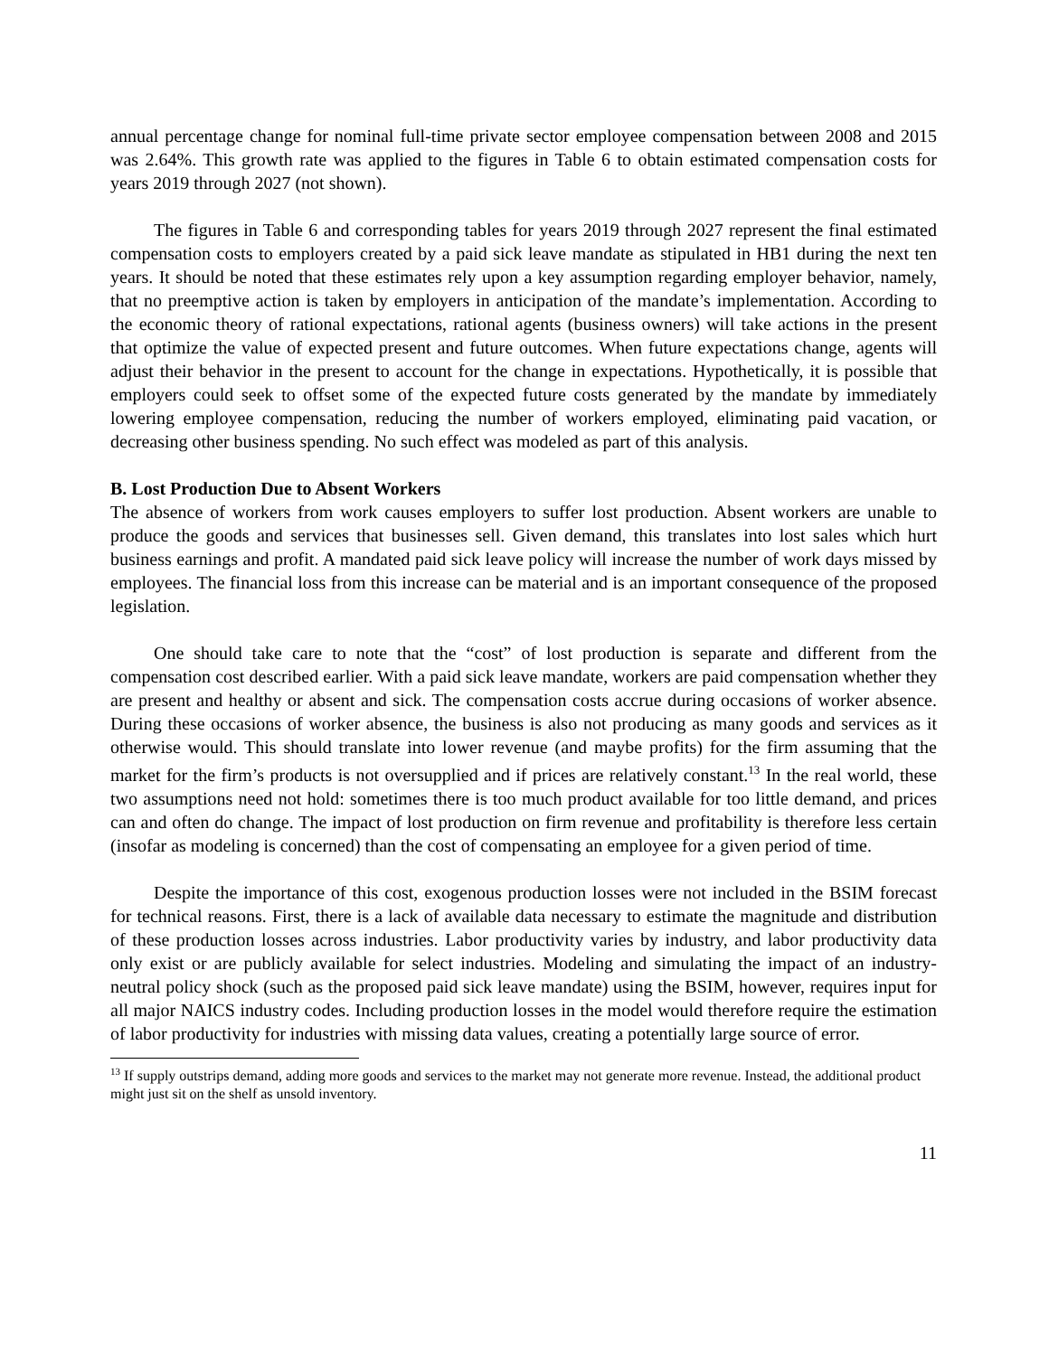annual percentage change for nominal full-time private sector employee compensation between 2008 and 2015 was 2.64%. This growth rate was applied to the figures in Table 6 to obtain estimated compensation costs for years 2019 through 2027 (not shown).
The figures in Table 6 and corresponding tables for years 2019 through 2027 represent the final estimated compensation costs to employers created by a paid sick leave mandate as stipulated in HB1 during the next ten years. It should be noted that these estimates rely upon a key assumption regarding employer behavior, namely, that no preemptive action is taken by employers in anticipation of the mandate’s implementation. According to the economic theory of rational expectations, rational agents (business owners) will take actions in the present that optimize the value of expected present and future outcomes. When future expectations change, agents will adjust their behavior in the present to account for the change in expectations. Hypothetically, it is possible that employers could seek to offset some of the expected future costs generated by the mandate by immediately lowering employee compensation, reducing the number of workers employed, eliminating paid vacation, or decreasing other business spending. No such effect was modeled as part of this analysis.
B. Lost Production Due to Absent Workers
The absence of workers from work causes employers to suffer lost production. Absent workers are unable to produce the goods and services that businesses sell. Given demand, this translates into lost sales which hurt business earnings and profit. A mandated paid sick leave policy will increase the number of work days missed by employees. The financial loss from this increase can be material and is an important consequence of the proposed legislation.
One should take care to note that the “cost” of lost production is separate and different from the compensation cost described earlier. With a paid sick leave mandate, workers are paid compensation whether they are present and healthy or absent and sick. The compensation costs accrue during occasions of worker absence. During these occasions of worker absence, the business is also not producing as many goods and services as it otherwise would. This should translate into lower revenue (and maybe profits) for the firm assuming that the market for the firm’s products is not oversupplied and if prices are relatively constant.<sup>13</sup> In the real world, these two assumptions need not hold: sometimes there is too much product available for too little demand, and prices can and often do change. The impact of lost production on firm revenue and profitability is therefore less certain (insofar as modeling is concerned) than the cost of compensating an employee for a given period of time.
Despite the importance of this cost, exogenous production losses were not included in the BSIM forecast for technical reasons. First, there is a lack of available data necessary to estimate the magnitude and distribution of these production losses across industries. Labor productivity varies by industry, and labor productivity data only exist or are publicly available for select industries. Modeling and simulating the impact of an industry-neutral policy shock (such as the proposed paid sick leave mandate) using the BSIM, however, requires input for all major NAICS industry codes. Including production losses in the model would therefore require the estimation of labor productivity for industries with missing data values, creating a potentially large source of error.
<sup>13</sup> If supply outstrips demand, adding more goods and services to the market may not generate more revenue. Instead, the additional product might just sit on the shelf as unsold inventory.
11